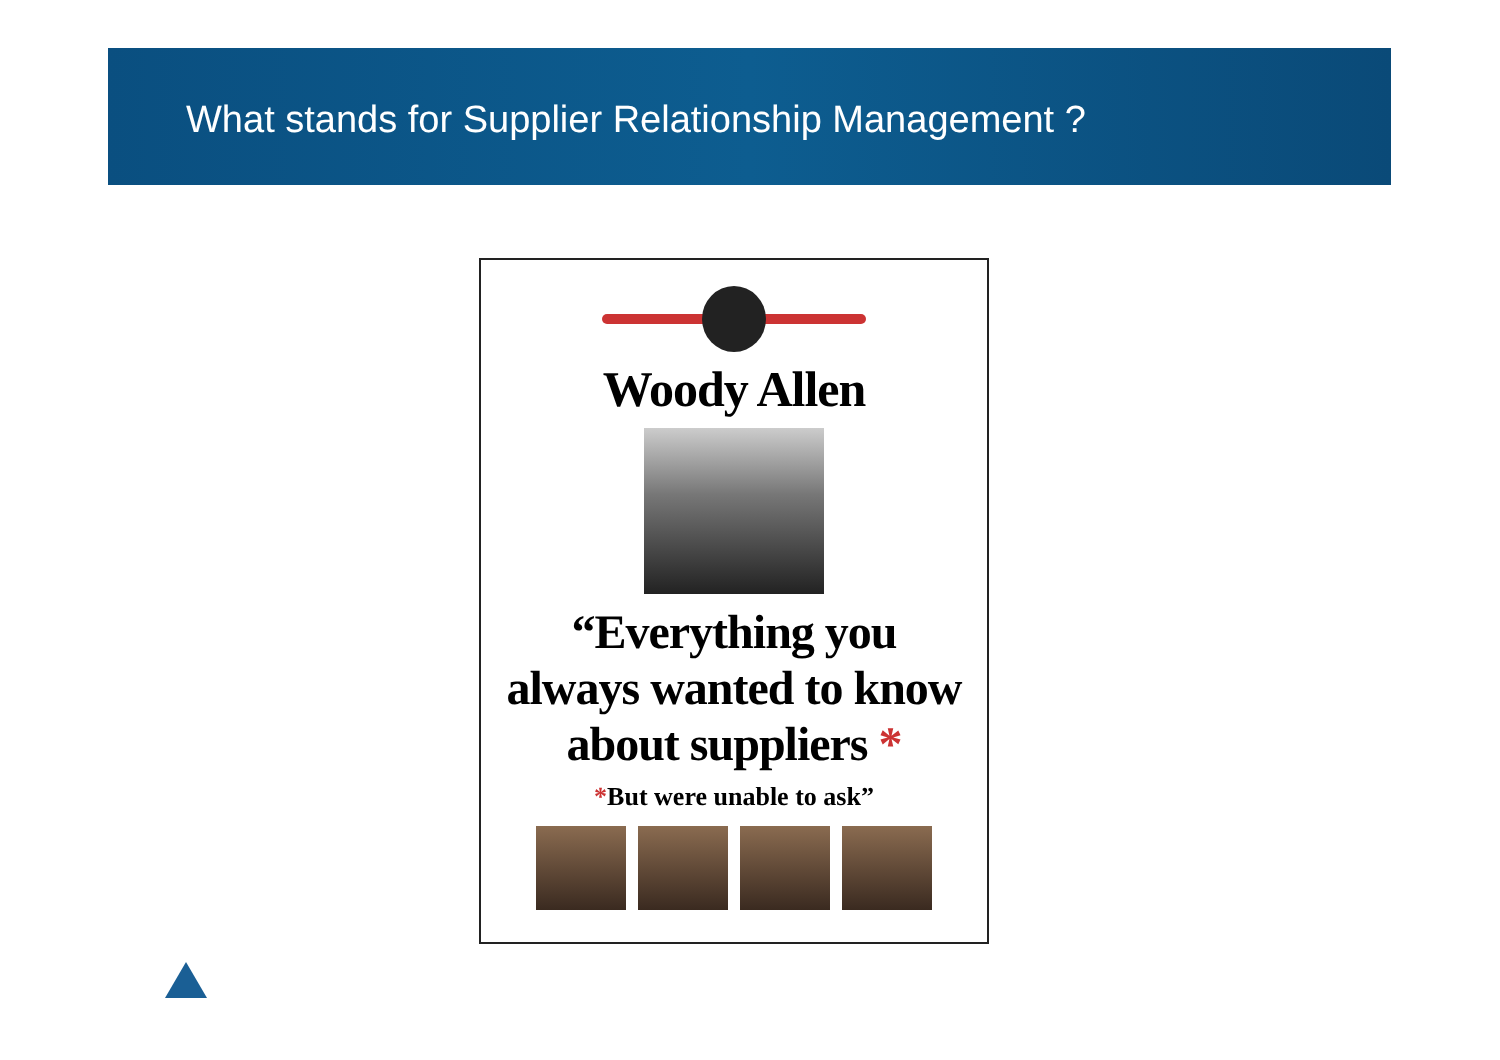What stands for Supplier Relationship Management ?
Woody Allen
“Everything you
always wanted to know
about suppliers *
*But were unable to ask”